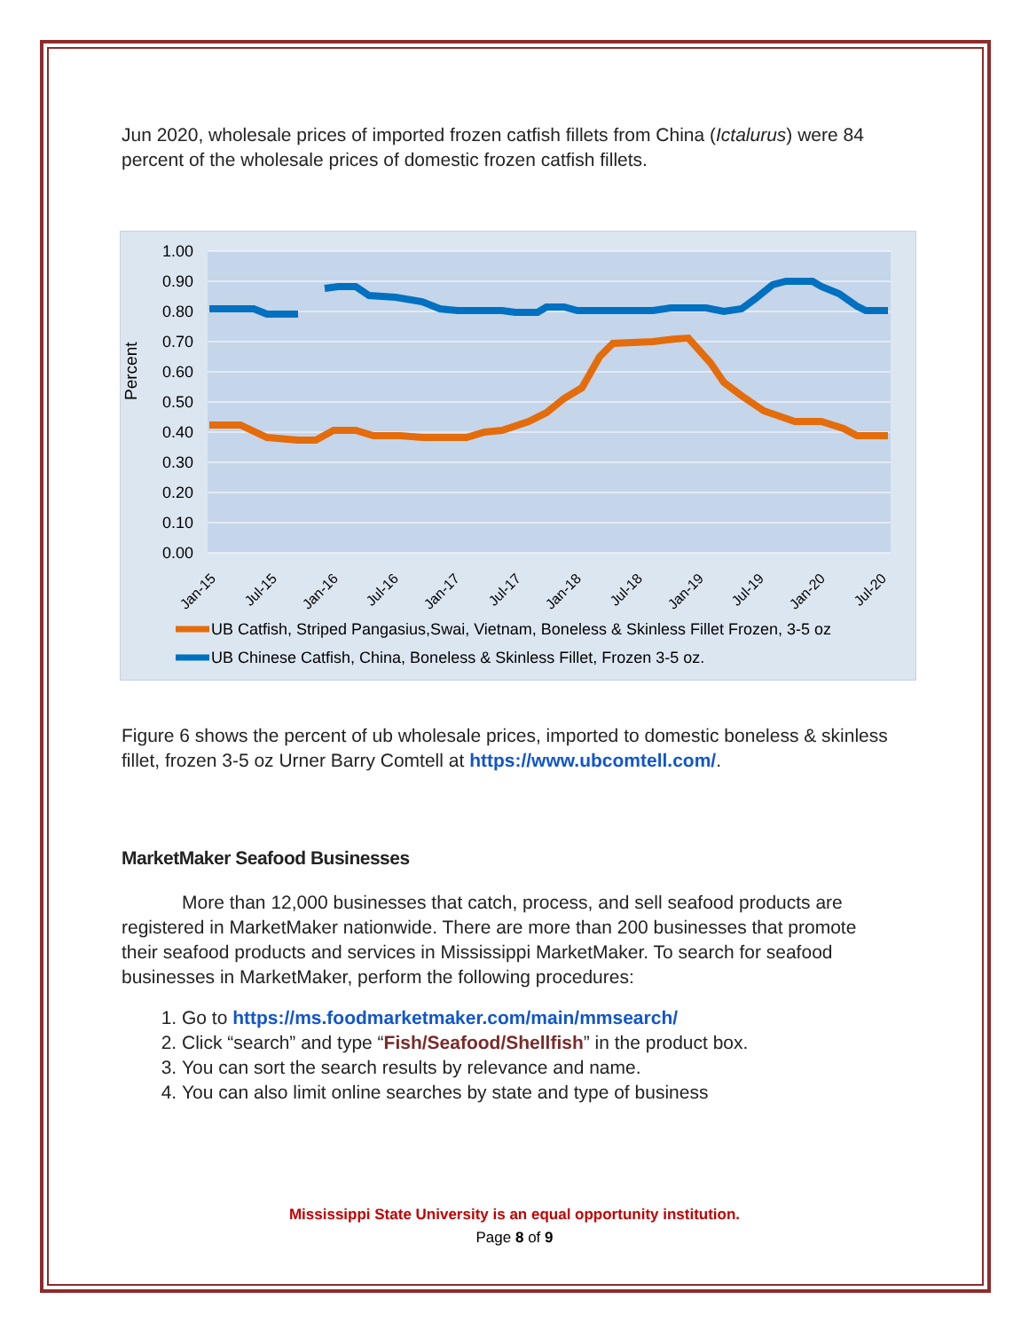Jun 2020, wholesale prices of imported frozen catfish fillets from China (Ictalurus) were 84 percent of the wholesale prices of domestic frozen catfish fillets.
Percent
1.00
0.90
0.80
0.70
0.60
0.50
0.40
0.30
0.20
0.10
0.00
Jan-15
Jul-15
Jan-16
Jul-16
Jan-17
Jul-17
Jan-18
Jul-18
Jan-19
Jul-19
Jan-20
Jul-20
UB Catfish, Striped Pangasius,Swai, Vietnam, Boneless & Skinless Fillet Frozen, 3-5 oz
UB Chinese Catfish, China, Boneless & Skinless Fillet, Frozen 3-5 oz.
Figure 6 shows the percent of ub wholesale prices, imported to domestic boneless & skinless fillet, frozen 3-5 oz Urner Barry Comtell at https://www.ubcomtell.com/.
MarketMaker Seafood Businesses
More than 12,000 businesses that catch, process, and sell seafood products are registered in MarketMaker nationwide. There are more than 200 businesses that promote their seafood products and services in Mississippi MarketMaker. To search for seafood businesses in MarketMaker, perform the following procedures:
1. Go to https://ms.foodmarketmaker.com/main/mmsearch/
2. Click “search” and type “Fish/Seafood/Shellfish” in the product box.
3. You can sort the search results by relevance and name.
4. You can also limit online searches by state and type of business
Mississippi State University is an equal opportunity institution.
Page 8 of 9